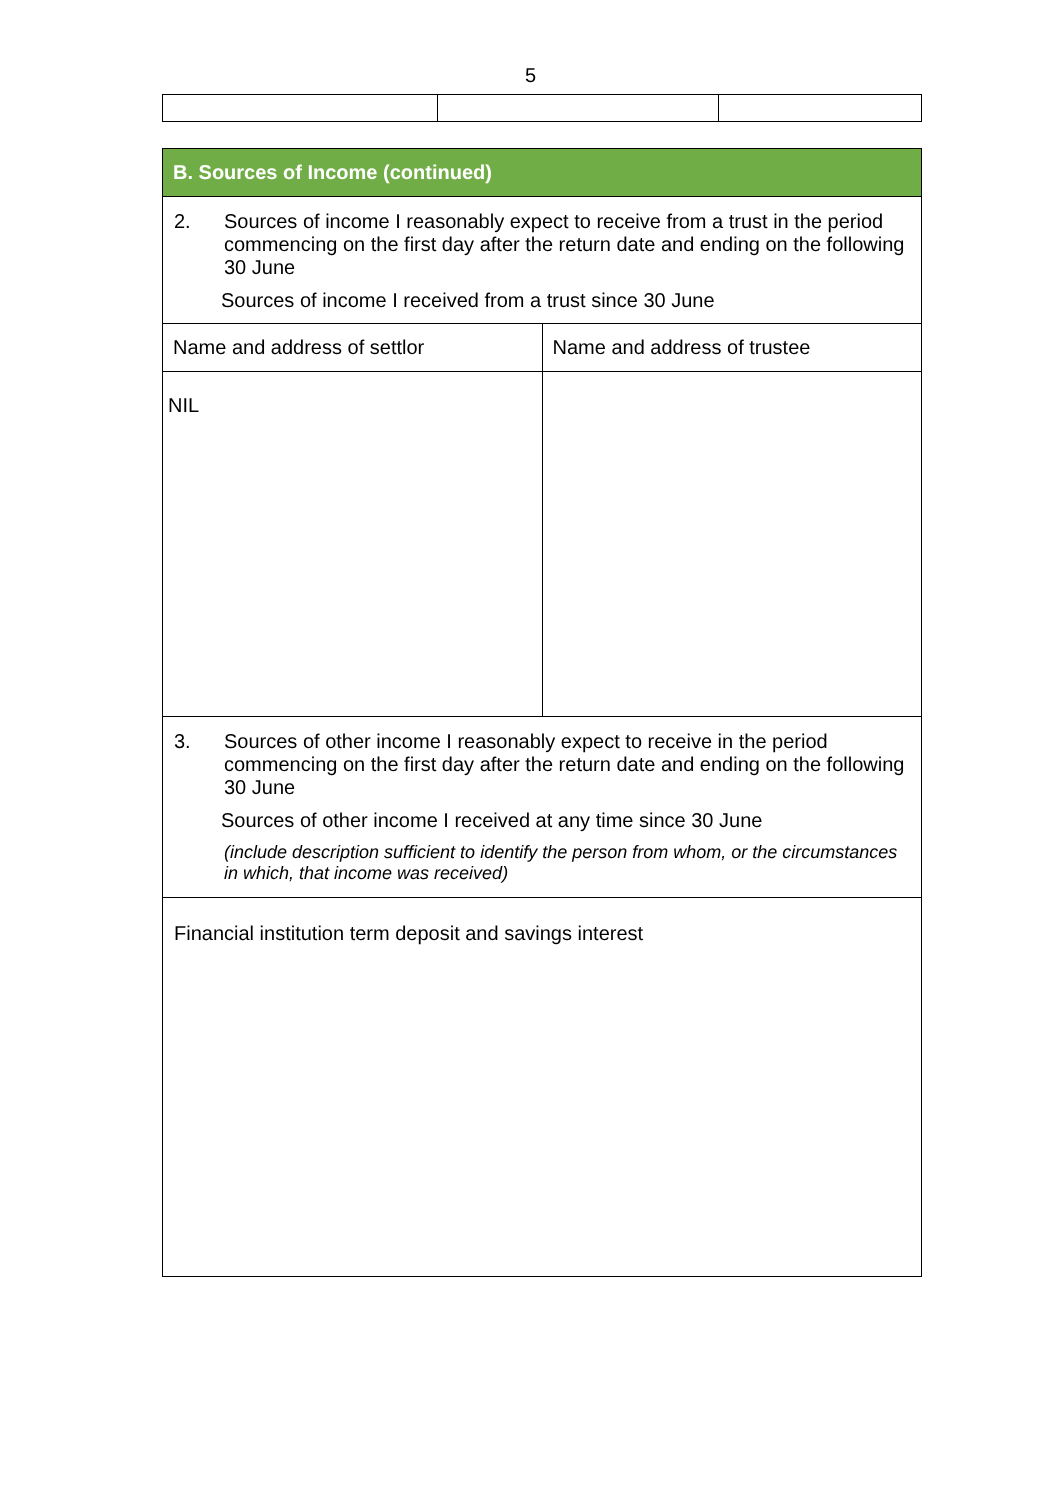5
| B. Sources of Income (continued) | |
| --- | --- |
| 2. Sources of income I reasonably expect to receive from a trust in the period commencing on the first day after the return date and ending on the following 30 June Sources of income I received from a trust since 30 June | |
| Name and address of settlor | Name and address of trustee |
| NIL | |
| 3. Sources of other income I reasonably expect to receive in the period commencing on the first day after the return date and ending on the following 30 June Sources of other income I received at any time since 30 June (include description sufficient to identify the person from whom, or the circumstances in which, that income was received) | |
| Financial institution term deposit and savings interest | |